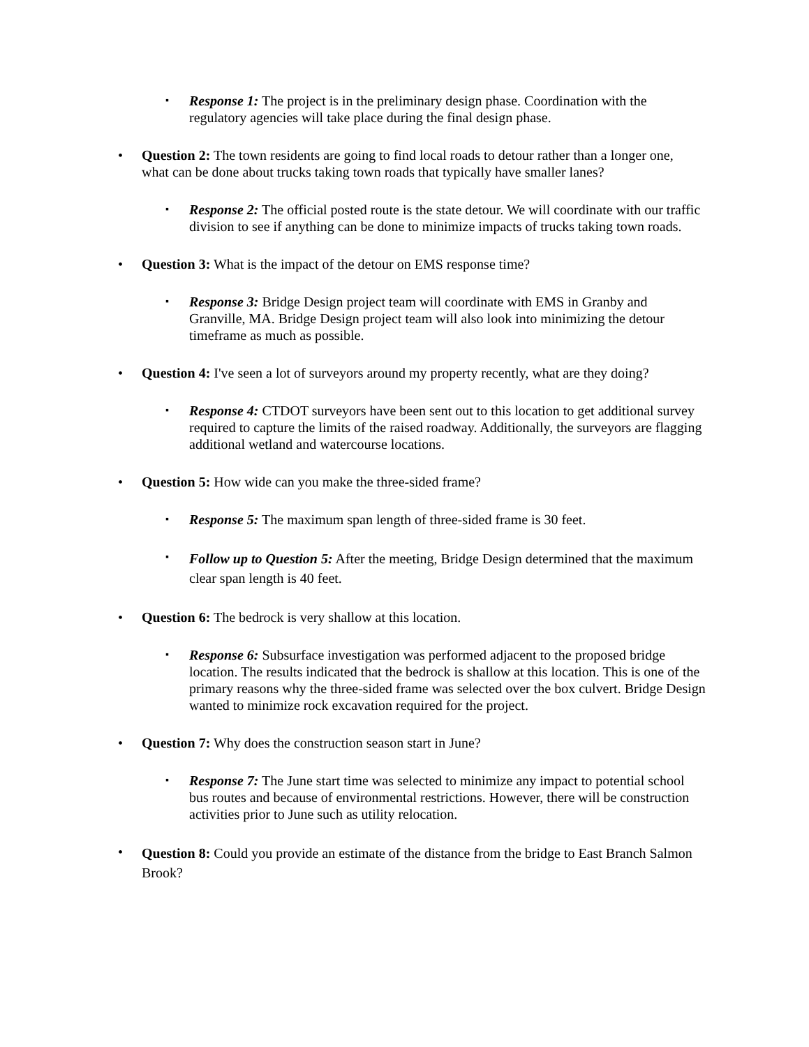▪
Response 1: The project is in the preliminary design phase. Coordination with the regulatory agencies will take place during the final design phase.
•
Question 2: The town residents are going to find local roads to detour rather than a longer one, what can be done about trucks taking town roads that typically have smaller lanes?
▪
Response 2: The official posted route is the state detour. We will coordinate with our traffic division to see if anything can be done to minimize impacts of trucks taking town roads.
•
Question 3: What is the impact of the detour on EMS response time?
▪
Response 3: Bridge Design project team will coordinate with EMS in Granby and Granville, MA. Bridge Design project team will also look into minimizing the detour timeframe as much as possible.
•
Question 4: I've seen a lot of surveyors around my property recently, what are they doing?
▪
Response 4: CTDOT surveyors have been sent out to this location to get additional survey required to capture the limits of the raised roadway. Additionally, the surveyors are flagging additional wetland and watercourse locations.
•
Question 5: How wide can you make the three-sided frame?
▪
Response 5: The maximum span length of three-sided frame is 30 feet.
▪
Follow up to Question 5: After the meeting, Bridge Design determined that the maximum clear span length is 40 feet.
•
Question 6: The bedrock is very shallow at this location.
▪
Response 6: Subsurface investigation was performed adjacent to the proposed bridge location. The results indicated that the bedrock is shallow at this location. This is one of the primary reasons why the three-sided frame was selected over the box culvert. Bridge Design wanted to minimize rock excavation required for the project.
•
Question 7: Why does the construction season start in June?
▪
Response 7: The June start time was selected to minimize any impact to potential school bus routes and because of environmental restrictions. However, there will be construction activities prior to June such as utility relocation.
•
Question 8: Could you provide an estimate of the distance from the bridge to East Branch Salmon Brook?